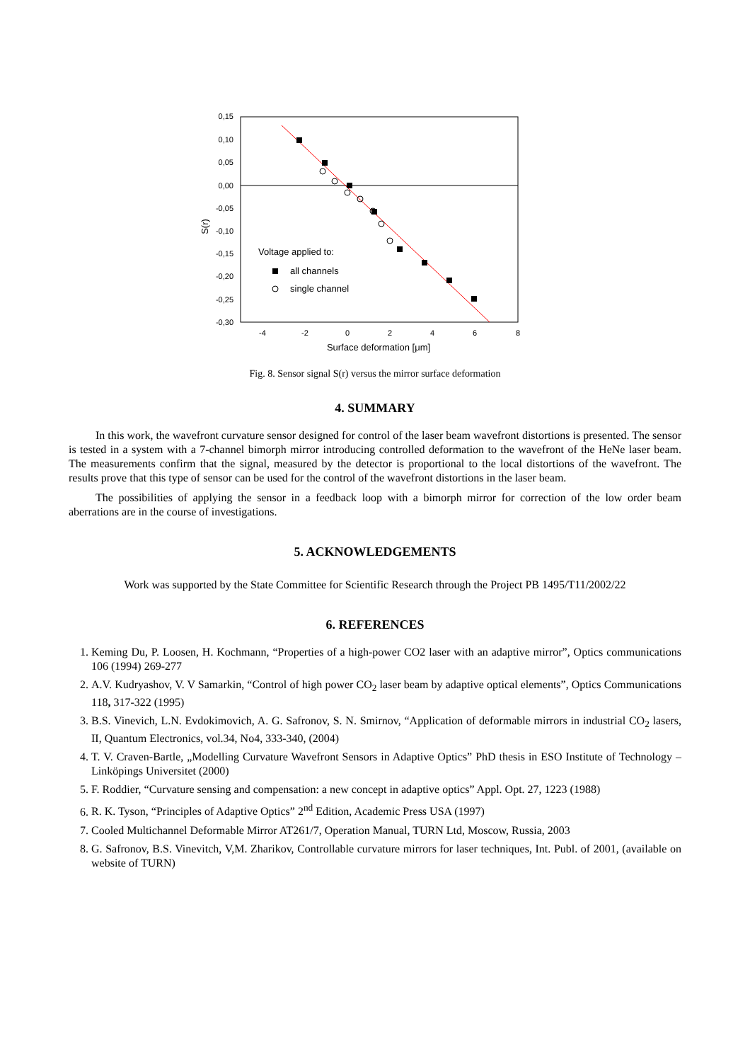0,15
0,10
0,05
0,00
-0,05
-0,10
-0,15
-0,20
-0,25
-0,30
-4
-2
0
2
4
6
8
Surface deformation [μm]
S(r)
Voltage applied to:
all channels
single channel
Fig. 8. Sensor signal S(r) versus the mirror surface deformation
4. SUMMARY
In this work, the wavefront curvature sensor designed for control of the laser beam wavefront distortions is presented. The sensor is tested in a system with a 7-channel bimorph mirror introducing controlled deformation to the wavefront of the HeNe laser beam. The measurements confirm that the signal, measured by the detector is proportional to the local distortions of the wavefront. The results prove that this type of sensor can be used for the control of the wavefront distortions in the laser beam.
The possibilities of applying the sensor in a feedback loop with a bimorph mirror for correction of the low order beam aberrations are in the course of investigations.
5. ACKNOWLEDGEMENTS
Work was supported by the State Committee for Scientific Research through the Project PB 1495/T11/2002/22
6. REFERENCES
1. Keming Du, P. Loosen, H. Kochmann, “Properties of a high-power CO2 laser with an adaptive mirror”, Optics communications 106 (1994) 269-277
2. A.V. Kudryashov, V. V Samarkin, “Control of high power CO<sub>2</sub> laser beam by adaptive optical elements”, Optics Communications 118, 317-322 (1995)
3. B.S. Vinevich, L.N. Evdokimovich, A. G. Safronov, S. N. Smirnov, “Application of deformable mirrors in industrial CO<sub>2</sub> lasers, II, Quantum Electronics, vol.34, No4, 333-340, (2004)
4. T. V. Craven-Bartle, „Modelling Curvature Wavefront Sensors in Adaptive Optics” PhD thesis in ESO Institute of Technology – Linköpings Universitet (2000)
5. F. Roddier, “Curvature sensing and compensation: a new concept in adaptive optics” Appl. Opt. 27, 1223 (1988)
6. R. K. Tyson, “Principles of Adaptive Optics” 2<sup>nd</sup> Edition, Academic Press USA (1997)
7. Cooled Multichannel Deformable Mirror AT261/7, Operation Manual, TURN Ltd, Moscow, Russia, 2003
8. G. Safronov, B.S. Vinevitch, V,M. Zharikov, Controllable curvature mirrors for laser techniques, Int. Publ. of 2001, (available on website of TURN)